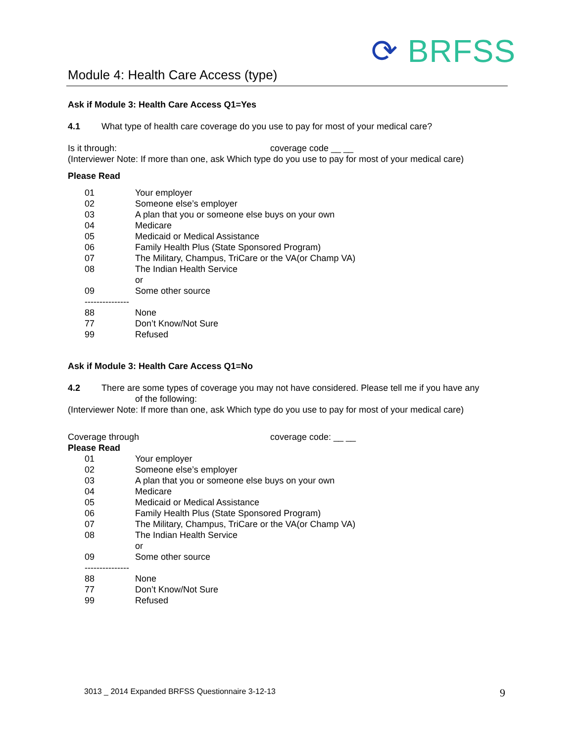⟳ BRFSS
Module 4: Health Care Access (type)
Ask if Module 3: Health Care Access Q1=Yes
4.1 What type of health care coverage do you use to pay for most of your medical care?
Is it through: coverage code __ __
(Interviewer Note: If more than one, ask Which type do you use to pay for most of your medical care)
Please Read
01 Your employer
02 Someone else’s employer
03 A plan that you or someone else buys on your own
04 Medicare
05 Medicaid or Medical Assistance
06 Family Health Plus (State Sponsored Program)
07 The Military, Champus, TriCare or the VA(or Champ VA)
08 The Indian Health Service
or
09 Some other source
---------------
88 None
77 Don’t Know/Not Sure
99 Refused
Ask if Module 3: Health Care Access Q1=No
4.2 There are some types of coverage you may not have considered. Please tell me if you have any
of the following:
(Interviewer Note: If more than one, ask Which type do you use to pay for most of your medical care)
Coverage through coverage code: __ __
Please Read
01 Your employer
02 Someone else’s employer
03 A plan that you or someone else buys on your own
04 Medicare
05 Medicaid or Medical Assistance
06 Family Health Plus (State Sponsored Program)
07 The Military, Champus, TriCare or the VA(or Champ VA)
08 The Indian Health Service
or
09 Some other source
---------------
88 None
77 Don’t Know/Not Sure
99 Refused
3013 _ 2014 Expanded BRFSS Questionnaire 3-12-13
9